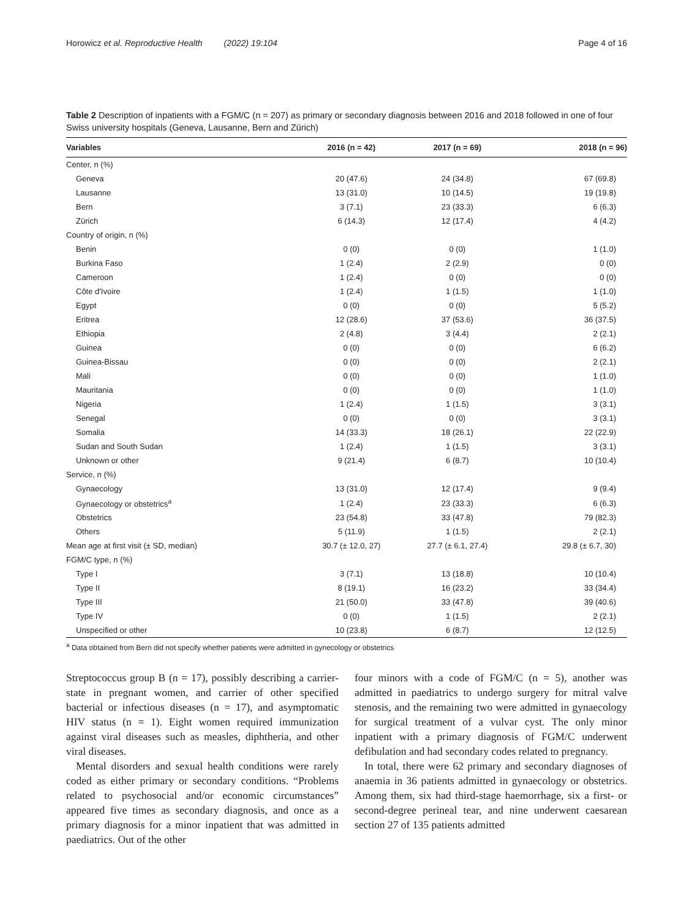Horowicz et al. Reproductive Health (2022) 19:104 Page 4 of 16
Table 2 Description of inpatients with a FGM/C (n = 207) as primary or secondary diagnosis between 2016 and 2018 followed in one of four Swiss university hospitals (Geneva, Lausanne, Bern and Zürich)
| Variables | 2016 (n = 42) | 2017 (n = 69) | 2018 (n = 96) |
| --- | --- | --- | --- |
| Center, n (%) | | | |
| Geneva | 20 (47.6) | 24 (34.8) | 67 (69.8) |
| Lausanne | 13 (31.0) | 10 (14.5) | 19 (19.8) |
| Bern | 3 (7.1) | 23 (33.3) | 6 (6.3) |
| Zürich | 6 (14.3) | 12 (17.4) | 4 (4.2) |
| Country of origin, n (%) | | | |
| Benin | 0 (0) | 0 (0) | 1 (1.0) |
| Burkina Faso | 1 (2.4) | 2 (2.9) | 0 (0) |
| Cameroon | 1 (2.4) | 0 (0) | 0 (0) |
| Côte d'Ivoire | 1 (2.4) | 1 (1.5) | 1 (1.0) |
| Egypt | 0 (0) | 0 (0) | 5 (5.2) |
| Eritrea | 12 (28.6) | 37 (53.6) | 36 (37.5) |
| Ethiopia | 2 (4.8) | 3 (4.4) | 2 (2.1) |
| Guinea | 0 (0) | 0 (0) | 6 (6.2) |
| Guinea-Bissau | 0 (0) | 0 (0) | 2 (2.1) |
| Mali | 0 (0) | 0 (0) | 1 (1.0) |
| Mauritania | 0 (0) | 0 (0) | 1 (1.0) |
| Nigeria | 1 (2.4) | 1 (1.5) | 3 (3.1) |
| Senegal | 0 (0) | 0 (0) | 3 (3.1) |
| Somalia | 14 (33.3) | 18 (26.1) | 22 (22.9) |
| Sudan and South Sudan | 1 (2.4) | 1 (1.5) | 3 (3.1) |
| Unknown or other | 9 (21.4) | 6 (8.7) | 10 (10.4) |
| Service, n (%) | | | |
| Gynaecology | 13 (31.0) | 12 (17.4) | 9 (9.4) |
| Gynaecology or obstetrics<sup>a</sup> | 1 (2.4) | 23 (33.3) | 6 (6.3) |
| Obstetrics | 23 (54.8) | 33 (47.8) | 79 (82.3) |
| Others | 5 (11.9) | 1 (1.5) | 2 (2.1) |
| Mean age at first visit (± SD, median) | 30.7 (± 12.0, 27) | 27.7 (± 6.1, 27.4) | 29.8 (± 6.7, 30) |
| FGM/C type, n (%) | | | |
| Type I | 3 (7.1) | 13 (18.8) | 10 (10.4) |
| Type II | 8 (19.1) | 16 (23.2) | 33 (34.4) |
| Type III | 21 (50.0) | 33 (47.8) | 39 (40.6) |
| Type IV | 0 (0) | 1 (1.5) | 2 (2.1) |
| Unspecified or other | 10 (23.8) | 6 (8.7) | 12 (12.5) |
<sup>a</sup> Data obtained from Bern did not specify whether patients were admitted in gynecology or obstetrics
Streptococcus group B (n = 17), possibly describing a carrier-state in pregnant women, and carrier of other specified bacterial or infectious diseases (n = 17), and asymptomatic HIV status (n = 1). Eight women required immunization against viral diseases such as measles, diphtheria, and other viral diseases.
Mental disorders and sexual health conditions were rarely coded as either primary or secondary conditions. “Problems related to psychosocial and/or economic circumstances” appeared five times as secondary diagnosis, and once as a primary diagnosis for a minor inpatient that was admitted in paediatrics. Out of the other
four minors with a code of FGM/C (n = 5), another was admitted in paediatrics to undergo surgery for mitral valve stenosis, and the remaining two were admitted in gynaecology for surgical treatment of a vulvar cyst. The only minor inpatient with a primary diagnosis of FGM/C underwent defibulation and had secondary codes related to pregnancy.
In total, there were 62 primary and secondary diagnoses of anaemia in 36 patients admitted in gynaecology or obstetrics. Among them, six had third-stage haemorrhage, six a first- or second-degree perineal tear, and nine underwent caesarean section 27 of 135 patients admitted